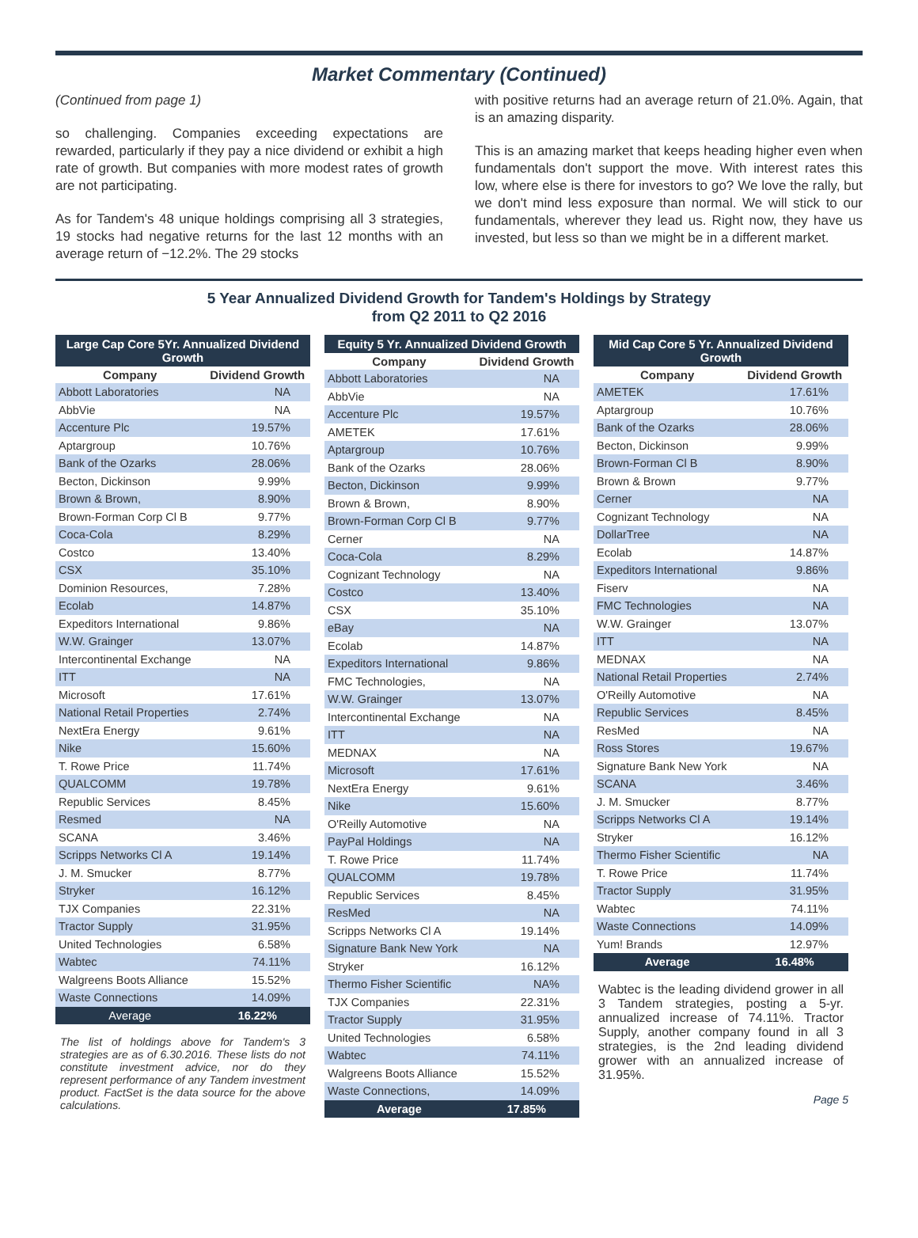Market Commentary (Continued)
(Continued from page 1)
so challenging. Companies exceeding expectations are rewarded, particularly if they pay a nice dividend or exhibit a high rate of growth. But companies with more modest rates of growth are not participating.
As for Tandem's 48 unique holdings comprising all 3 strategies, 19 stocks had negative returns for the last 12 months with an average return of −12.2%. The 29 stocks
with positive returns had an average return of 21.0%. Again, that is an amazing disparity.
This is an amazing market that keeps heading higher even when fundamentals don't support the move. With interest rates this low, where else is there for investors to go? We love the rally, but we don't mind less exposure than normal. We will stick to our fundamentals, wherever they lead us. Right now, they have us invested, but less so than we might be in a different market.
5 Year Annualized Dividend Growth for Tandem's Holdings by Strategy
from Q2 2011 to Q2 2016
| Large Cap Core 5Yr. Annualized Dividend Growth | |
| --- | --- |
| Company | Dividend Growth |
| Abbott Laboratories | NA |
| AbbVie | NA |
| Accenture Plc | 19.57% |
| Aptargroup | 10.76% |
| Bank of the Ozarks | 28.06% |
| Becton, Dickinson | 9.99% |
| Brown & Brown, | 8.90% |
| Brown-Forman Corp Cl B | 9.77% |
| Coca-Cola | 8.29% |
| Costco | 13.40% |
| CSX | 35.10% |
| Dominion Resources, | 7.28% |
| Ecolab | 14.87% |
| Expeditors International | 9.86% |
| W.W. Grainger | 13.07% |
| Intercontinental Exchange | NA |
| ITT | NA |
| Microsoft | 17.61% |
| National Retail Properties | 2.74% |
| NextEra Energy | 9.61% |
| Nike | 15.60% |
| T. Rowe Price | 11.74% |
| QUALCOMM | 19.78% |
| Republic Services | 8.45% |
| Resmed | NA |
| SCANA | 3.46% |
| Scripps Networks Cl A | 19.14% |
| J. M. Smucker | 8.77% |
| Stryker | 16.12% |
| TJX Companies | 22.31% |
| Tractor Supply | 31.95% |
| United Technologies | 6.58% |
| Wabtec | 74.11% |
| Walgreens Boots Alliance | 15.52% |
| Waste Connections | 14.09% |
| Average | 16.22% |
The list of holdings above for Tandem's 3 strategies are as of 6.30.2016. These lists do not constitute investment advice, nor do they represent performance of any Tandem investment product. FactSet is the data source for the above calculations.
| Equity 5 Yr. Annualized Dividend Growth | |
| --- | --- |
| Company | Dividend Growth |
| Abbott Laboratories | NA |
| AbbVie | NA |
| Accenture Plc | 19.57% |
| AMETEK | 17.61% |
| Aptargroup | 10.76% |
| Bank of the Ozarks | 28.06% |
| Becton, Dickinson | 9.99% |
| Brown & Brown, | 8.90% |
| Brown-Forman Corp Cl B | 9.77% |
| Cerner | NA |
| Coca-Cola | 8.29% |
| Cognizant Technology | NA |
| Costco | 13.40% |
| CSX | 35.10% |
| eBay | NA |
| Ecolab | 14.87% |
| Expeditors International | 9.86% |
| FMC Technologies, | NA |
| W.W. Grainger | 13.07% |
| Intercontinental Exchange | NA |
| ITT | NA |
| MEDNAX | NA |
| Microsoft | 17.61% |
| NextEra Energy | 9.61% |
| Nike | 15.60% |
| O'Reilly Automotive | NA |
| PayPal Holdings | NA |
| T. Rowe Price | 11.74% |
| QUALCOMM | 19.78% |
| Republic Services | 8.45% |
| ResMed | NA |
| Scripps Networks Cl A | 19.14% |
| Signature Bank New York | NA |
| Stryker | 16.12% |
| Thermo Fisher Scientific | NA% |
| TJX Companies | 22.31% |
| Tractor Supply | 31.95% |
| United Technologies | 6.58% |
| Wabtec | 74.11% |
| Walgreens Boots Alliance | 15.52% |
| Waste Connections, | 14.09% |
| Average | 17.85% |
| Mid Cap Core 5 Yr. Annualized Dividend Growth | |
| --- | --- |
| Company | Dividend Growth |
| AMETEK | 17.61% |
| Aptargroup | 10.76% |
| Bank of the Ozarks | 28.06% |
| Becton, Dickinson | 9.99% |
| Brown-Forman Cl B | 8.90% |
| Brown & Brown | 9.77% |
| Cerner | NA |
| Cognizant Technology | NA |
| DollarTree | NA |
| Ecolab | 14.87% |
| Expeditors International | 9.86% |
| Fiserv | NA |
| FMC Technologies | NA |
| W.W. Grainger | 13.07% |
| ITT | NA |
| MEDNAX | NA |
| National Retail Properties | 2.74% |
| O'Reilly Automotive | NA |
| Republic Services | 8.45% |
| ResMed | NA |
| Ross Stores | 19.67% |
| Signature Bank New York | NA |
| SCANA | 3.46% |
| J. M. Smucker | 8.77% |
| Scripps Networks Cl A | 19.14% |
| Stryker | 16.12% |
| Thermo Fisher Scientific | NA |
| T. Rowe Price | 11.74% |
| Tractor Supply | 31.95% |
| Wabtec | 74.11% |
| Waste Connections | 14.09% |
| Yum! Brands | 12.97% |
| Average | 16.48% |
Wabtec is the leading dividend grower in all 3 Tandem strategies, posting a 5-yr. annualized increase of 74.11%. Tractor Supply, another company found in all 3 strategies, is the 2nd leading dividend grower with an annualized increase of 31.95%.
Page 5